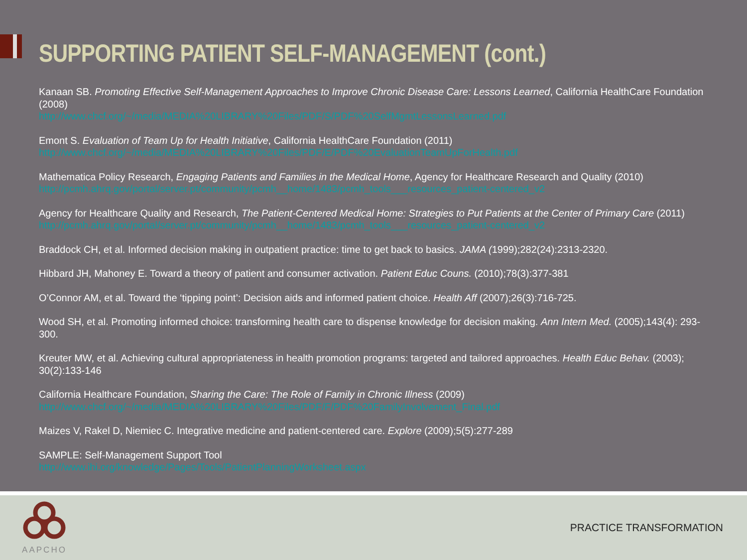SUPPORTING PATIENT SELF-MANAGEMENT (cont.)
Kanaan SB. Promoting Effective Self-Management Approaches to Improve Chronic Disease Care: Lessons Learned, California HealthCare Foundation (2008)
http://www.chcf.org/~/media/MEDIA%20LIBRARY%20Files/PDF/S/PDF%20SelfMgmtLessonsLearned.pdf
Emont S. Evaluation of Team Up for Health Initiative, California HealthCare Foundation (2011)
http://www.chcf.org/~/media/MEDIA%20LIBRARY%20Files/PDF/E/PDF%20EvaluationTeamUpForHealth.pdf
Mathematica Policy Research, Engaging Patients and Families in the Medical Home, Agency for Healthcare Research and Quality (2010)
http://pcmh.ahrq.gov/portal/server.pt/community/pcmh__home/1483/pcmh_tools___resources_patient-centered_v2
Agency for Healthcare Quality and Research, The Patient-Centered Medical Home: Strategies to Put Patients at the Center of Primary Care (2011)
http://pcmh.ahrq.gov/portal/server.pt/community/pcmh__home/1483/pcmh_tools___resources_patient-centered_v2
Braddock CH, et al. Informed decision making in outpatient practice: time to get back to basics. JAMA (1999);282(24):2313-2320.
Hibbard JH, Mahoney E. Toward a theory of patient and consumer activation. Patient Educ Couns. (2010);78(3):377-381
O’Connor AM, et al. Toward the ‘tipping point’: Decision aids and informed patient choice. Health Aff (2007);26(3):716-725.
Wood SH, et al. Promoting informed choice: transforming health care to dispense knowledge for decision making. Ann Intern Med. (2005);143(4): 293-300.
Kreuter MW, et al. Achieving cultural appropriateness in health promotion programs: targeted and tailored approaches. Health Educ Behav. (2003); 30(2):133-146
California Healthcare Foundation, Sharing the Care: The Role of Family in Chronic Illness (2009)
http://www.chcf.org/~/media/MEDIA%20LIBRARY%20Files/PDF/F/PDF%20FamilyInvolvement_Final.pdf
Maizes V, Rakel D, Niemiec C. Integrative medicine and patient-centered care. Explore (2009);5(5):277-289
SAMPLE: Self-Management Support Tool
http://www.ihi.org/knowledge/Pages/Tools/PatientPlanningWorksheet.aspx
AAPCHO
PRACTICE TRANSFORMATION